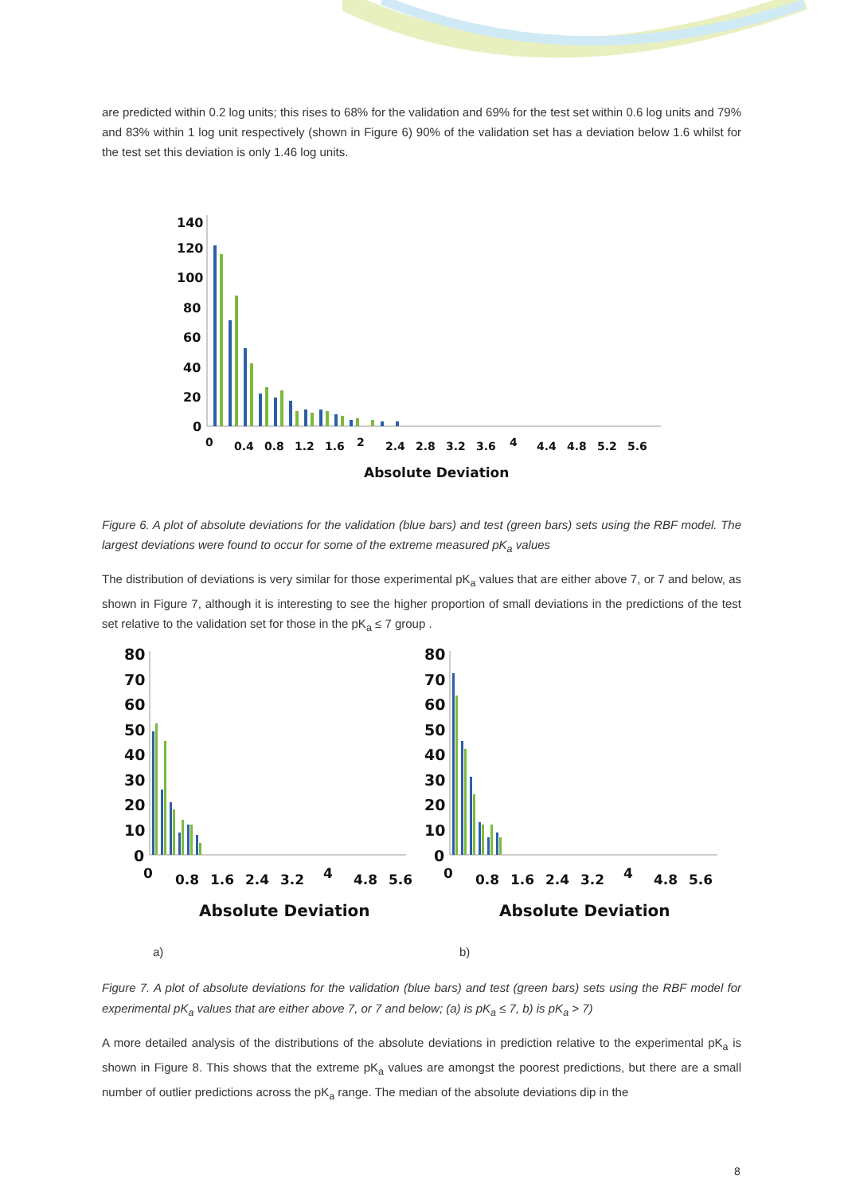are predicted within 0.2 log units; this rises to 68% for the validation and 69% for the test set within 0.6 log units and 79% and 83% within 1 log unit respectively (shown in Figure 6) 90% of the validation set has a deviation below 1.6 whilst for the test set this deviation is only 1.46 log units.
140
120
100
80
60
40
20
0
0
0.4
0.8
1.2
1.6
2
2.4
2.8
3.2
3.6
4
4.4
4.8
5.2
5.6
Absolute Deviation
Figure 6. A plot of absolute deviations for the validation (blue bars) and test (green bars) sets using the RBF model. The largest deviations were found to occur for some of the extreme measured pK<sub>a</sub> values
The distribution of deviations is very similar for those experimental pK<sub>a</sub> values that are either above 7, or 7 and below, as shown in Figure 7, although it is interesting to see the higher proportion of small deviations in the predictions of the test set relative to the validation set for those in the pK<sub>a</sub> ≤ 7 group .
80
70
60
50
40
30
20
10
0
0
0.8
1.6
2.4
3.2
4
4.8
5.6
Absolute Deviation
80
70
60
50
40
30
20
10
0
0
0.8
1.6
2.4
3.2
4
4.8
5.6
Absolute Deviation
a) b)
Figure 7. A plot of absolute deviations for the validation (blue bars) and test (green bars) sets using the RBF model for experimental pK<sub>a</sub> values that are either above 7, or 7 and below; (a) is pK<sub>a</sub> ≤ 7, b) is pK<sub>a</sub> > 7)
A more detailed analysis of the distributions of the absolute deviations in prediction relative to the experimental pK<sub>a</sub> is shown in Figure 8. This shows that the extreme pK<sub>a</sub> values are amongst the poorest predictions, but there are a small number of outlier predictions across the pK<sub>a</sub> range. The median of the absolute deviations dip in the
8